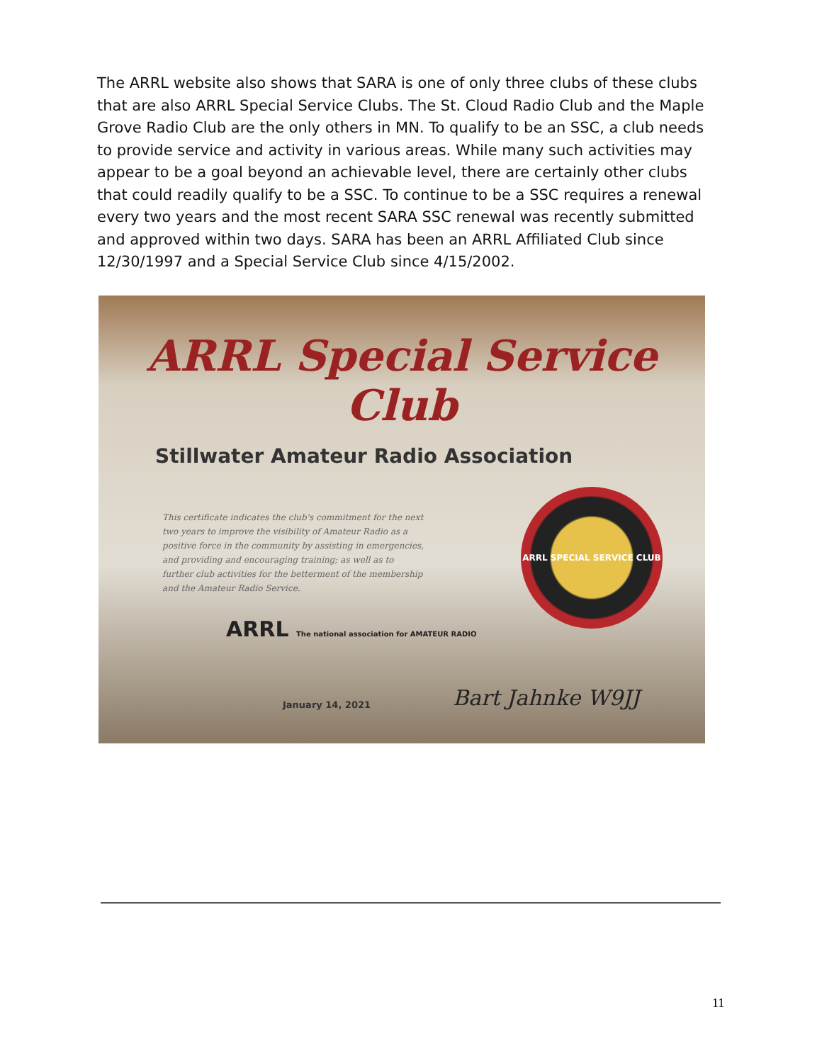The ARRL website also shows that SARA is one of only three clubs of these clubs that are also ARRL Special Service Clubs. The St. Cloud Radio Club and the Maple Grove Radio Club are the only others in MN. To qualify to be an SSC, a club needs to provide service and activity in various areas. While many such activities may appear to be a goal beyond an achievable level, there are certainly other clubs that could readily qualify to be a SSC. To continue to be a SSC requires a renewal every two years and the most recent SARA SSC renewal was recently submitted and approved within two days. SARA has been an ARRL Affiliated Club since 12/30/1997 and a Special Service Club since 4/15/2002.
ARRL Special Service Club
Stillwater Amateur Radio Association
This certificate indicates the club's commitment for the next two years to improve the visibility of Amateur Radio as a positive force in the community by assisting in emergencies, and providing and encouraging training; as well as to further club activities for the betterment of the membership and the Amateur Radio Service.
ARRL SPECIAL SERVICE CLUB
ARRL The national association for AMATEUR RADIO
January 14, 2021 Bart Jahnke W9JJ
11